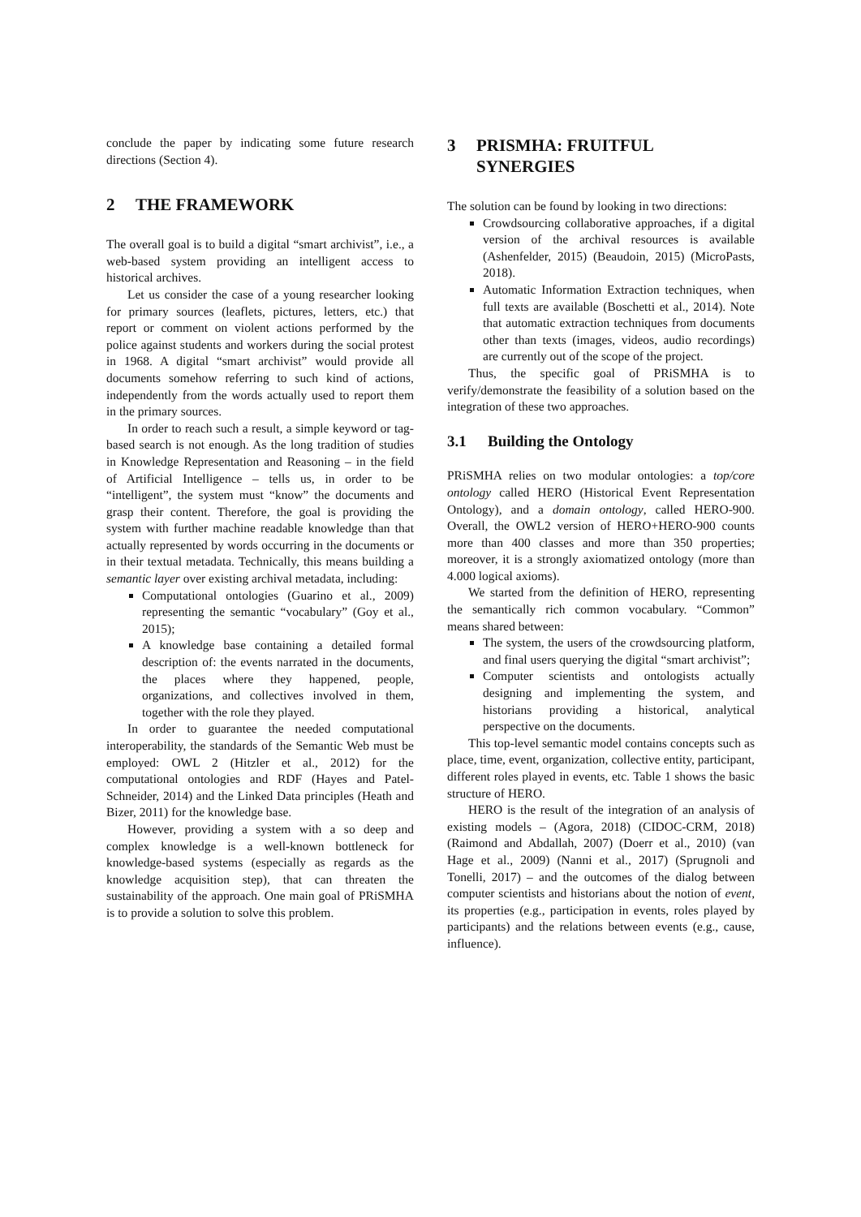conclude the paper by indicating some future research directions (Section 4).
2 THE FRAMEWORK
The overall goal is to build a digital “smart archivist”, i.e., a web-based system providing an intelligent access to historical archives.
Let us consider the case of a young researcher looking for primary sources (leaflets, pictures, letters, etc.) that report or comment on violent actions performed by the police against students and workers during the social protest in 1968. A digital “smart archivist” would provide all documents somehow referring to such kind of actions, independently from the words actually used to report them in the primary sources.
In order to reach such a result, a simple keyword or tag-based search is not enough. As the long tradition of studies in Knowledge Representation and Reasoning – in the field of Artificial Intelligence – tells us, in order to be “intelligent”, the system must “know” the documents and grasp their content. Therefore, the goal is providing the system with further machine readable knowledge than that actually represented by words occurring in the documents or in their textual metadata. Technically, this means building a semantic layer over existing archival metadata, including:
Computational ontologies (Guarino et al., 2009) representing the semantic “vocabulary” (Goy et al., 2015);
A knowledge base containing a detailed formal description of: the events narrated in the documents, the places where they happened, people, organizations, and collectives involved in them, together with the role they played.
In order to guarantee the needed computational interoperability, the standards of the Semantic Web must be employed: OWL 2 (Hitzler et al., 2012) for the computational ontologies and RDF (Hayes and Patel-Schneider, 2014) and the Linked Data principles (Heath and Bizer, 2011) for the knowledge base.
However, providing a system with a so deep and complex knowledge is a well-known bottleneck for knowledge-based systems (especially as regards as the knowledge acquisition step), that can threaten the sustainability of the approach. One main goal of PRiSMHA is to provide a solution to solve this problem.
3 PRISMHA: FRUITFUL
SYNERGIES
The solution can be found by looking in two directions:
Crowdsourcing collaborative approaches, if a digital version of the archival resources is available (Ashenfelder, 2015) (Beaudoin, 2015) (MicroPasts, 2018).
Automatic Information Extraction techniques, when full texts are available (Boschetti et al., 2014). Note that automatic extraction techniques from documents other than texts (images, videos, audio recordings) are currently out of the scope of the project.
Thus, the specific goal of PRiSMHA is to verify/demonstrate the feasibility of a solution based on the integration of these two approaches.
3.1 Building the Ontology
PRiSMHA relies on two modular ontologies: a top/core ontology called HERO (Historical Event Representation Ontology), and a domain ontology, called HERO-900. Overall, the OWL2 version of HERO+HERO-900 counts more than 400 classes and more than 350 properties; moreover, it is a strongly axiomatized ontology (more than 4.000 logical axioms).
We started from the definition of HERO, representing the semantically rich common vocabulary. “Common” means shared between:
The system, the users of the crowdsourcing platform, and final users querying the digital “smart archivist”;
Computer scientists and ontologists actually designing and implementing the system, and historians providing a historical, analytical perspective on the documents.
This top-level semantic model contains concepts such as place, time, event, organization, collective entity, participant, different roles played in events, etc. Table 1 shows the basic structure of HERO.
HERO is the result of the integration of an analysis of existing models – (Agora, 2018) (CIDOC-CRM, 2018) (Raimond and Abdallah, 2007) (Doerr et al., 2010) (van Hage et al., 2009) (Nanni et al., 2017) (Sprugnoli and Tonelli, 2017) – and the outcomes of the dialog between computer scientists and historians about the notion of event, its properties (e.g., participation in events, roles played by participants) and the relations between events (e.g., cause, influence).